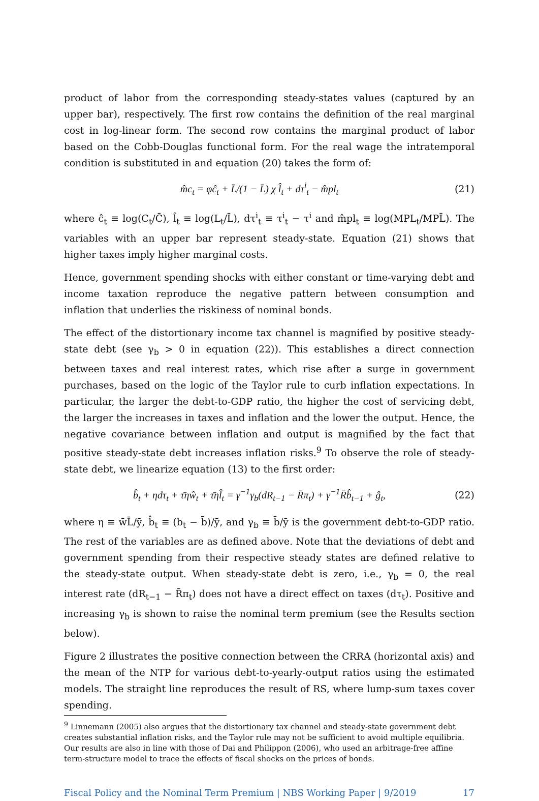product of labor from the corresponding steady-states values (captured by an upper bar), respectively. The first row contains the definition of the real marginal cost in log-linear form. The second row contains the marginal product of labor based on the Cobb-Douglas functional form. For the real wage the intratemporal condition is substituted in and equation (20) takes the form of:
m̂c<sub>t</sub> = φĉ<sub>t</sub> + L̄/(1 − L̄) χ l̂<sub>t</sub> + dτ<sup>i</sup><sub>t</sub> − m̂pl<sub>t</sub> (21)
where ĉ<sub>t</sub> ≡ log(C<sub>t</sub>/C̄), l̂<sub>t</sub> ≡ log(L<sub>t</sub>/L̄), dτ<sup>i</sup><sub>t</sub> ≡ τ<sup>i</sup><sub>t</sub> − τ<sup>i</sup> and m̂pl<sub>t</sub> ≡ log(MPL<sub>t</sub>/MPL̄). The variables with an upper bar represent steady-state. Equation (21) shows that higher taxes imply higher marginal costs.
Hence, government spending shocks with either constant or time-varying debt and income taxation reproduce the negative pattern between consumption and inflation that underlies the riskiness of nominal bonds.
The effect of the distortionary income tax channel is magnified by positive steady-state debt (see γ<sub>b</sub> > 0 in equation (22)). This establishes a direct connection between taxes and real interest rates, which rise after a surge in government purchases, based on the logic of the Taylor rule to curb inflation expectations. In particular, the larger the debt-to-GDP ratio, the higher the cost of servicing debt, the larger the increases in taxes and inflation and the lower the output. Hence, the negative covariance between inflation and output is magnified by the fact that positive steady-state debt increases inflation risks.<sup>9</sup> To observe the role of steady-state debt, we linearize equation (13) to the first order:
b̂<sub>t</sub> + ηdτ<sub>t</sub> + τ̄ηŵ<sub>t</sub> + τ̄ηl̂<sub>t</sub> = γ<sup>−1</sup>γ<sub>b</sub>(dR<sub>t−1</sub> − R̄π<sub>t</sub>) + γ<sup>−1</sup>R̄b̂<sub>t−1</sub> + ĝ<sub>t</sub>, (22)
where η ≡ w̄L̄/ȳ, b̂<sub>t</sub> ≡ (b<sub>t</sub> − b̄)/ȳ, and γ<sub>b</sub> ≡ b̄/ȳ is the government debt-to-GDP ratio. The rest of the variables are as defined above. Note that the deviations of debt and government spending from their respective steady states are defined relative to the steady-state output. When steady-state debt is zero, i.e., γ<sub>b</sub> = 0, the real interest rate (dR<sub>t−1</sub> − R̄π<sub>t</sub>) does not have a direct effect on taxes (dτ<sub>t</sub>). Positive and increasing γ<sub>b</sub> is shown to raise the nominal term premium (see the Results section below).
Figure 2 illustrates the positive connection between the CRRA (horizontal axis) and the mean of the NTP for various debt-to-yearly-output ratios using the estimated models. The straight line reproduces the result of RS, where lump-sum taxes cover spending.
<sup>9</sup> Linnemann (2005) also argues that the distortionary tax channel and steady-state government debt creates substantial inflation risks, and the Taylor rule may not be sufficient to avoid multiple equilibria. Our results are also in line with those of Dai and Philippon (2006), who used an arbitrage-free affine term-structure model to trace the effects of fiscal shocks on the prices of bonds.
Fiscal Policy and the Nominal Term Premium | NBS Working Paper | 9/2019 17